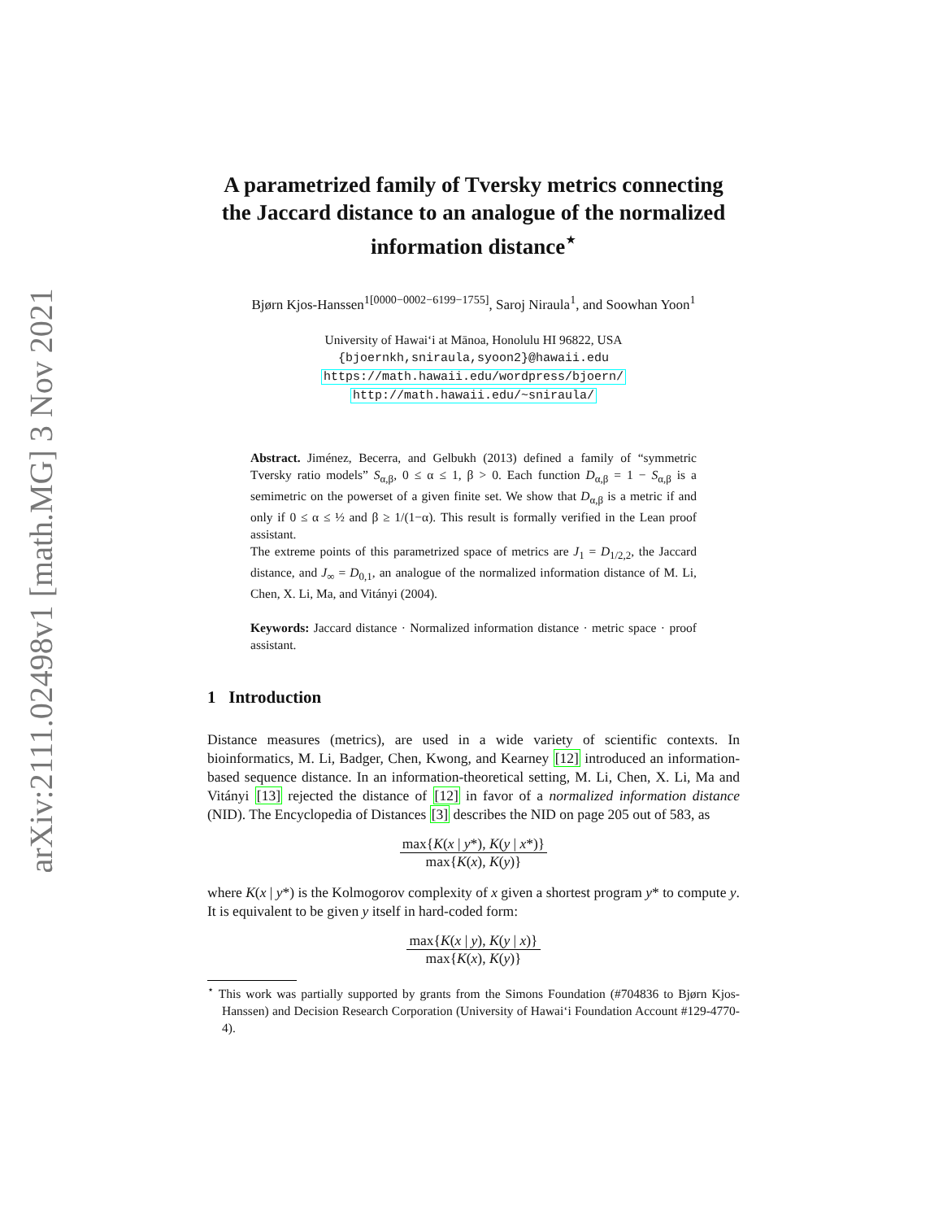arXiv:2111.02498v1 [math.MG] 3 Nov 2021
A parametrized family of Tversky metrics connecting the Jaccard distance to an analogue of the normalized information distance<sup>⋆</sup>
Bjørn Kjos-Hanssen<sup>1[0000−0002−6199−1755]</sup>, Saroj Niraula<sup>1</sup>, and Soowhan Yoon<sup>1</sup>
University of Hawaiʻi at Mānoa, Honolulu HI 96822, USA
{bjoernkh,sniraula,syoon2}@hawaii.edu
https://math.hawaii.edu/wordpress/bjoern/
http://math.hawaii.edu/~sniraula/
Abstract. Jiménez, Becerra, and Gelbukh (2013) defined a family of “symmetric Tversky ratio models” S<sub>α,β</sub>, 0 ≤ α ≤ 1, β > 0. Each function D<sub>α,β</sub> = 1 − S<sub>α,β</sub> is a semimetric on the powerset of a given finite set. We show that D<sub>α,β</sub> is a metric if and only if 0 ≤ α ≤ ½ and β ≥ 1/(1−α). This result is formally verified in the Lean proof assistant.
The extreme points of this parametrized space of metrics are J<sub>1</sub> = D<sub>1/2,2</sub>, the Jaccard distance, and J<sub>∞</sub> = D<sub>0,1</sub>, an analogue of the normalized information distance of M. Li, Chen, X. Li, Ma, and Vitányi (2004).
Keywords: Jaccard distance · Normalized information distance · metric space · proof assistant.
1 Introduction
Distance measures (metrics), are used in a wide variety of scientific contexts. In bioinformatics, M. Li, Badger, Chen, Kwong, and Kearney [12] introduced an information-based sequence distance. In an information-theoretical setting, M. Li, Chen, X. Li, Ma and Vitányi [13] rejected the distance of [12] in favor of a normalized information distance (NID). The Encyclopedia of Distances [3] describes the NID on page 205 out of 583, as
max{K(x | y*), K(y | x*)} max{K(x), K(y)}
where K(x | y*) is the Kolmogorov complexity of x given a shortest program y* to compute y. It is equivalent to be given y itself in hard-coded form:
max{K(x | y), K(y | x)} max{K(x), K(y)}
<sup>⋆</sup> This work was partially supported by grants from the Simons Foundation (#704836 to Bjørn Kjos-Hanssen) and Decision Research Corporation (University of Hawaiʻi Foundation Account #129-4770-4).